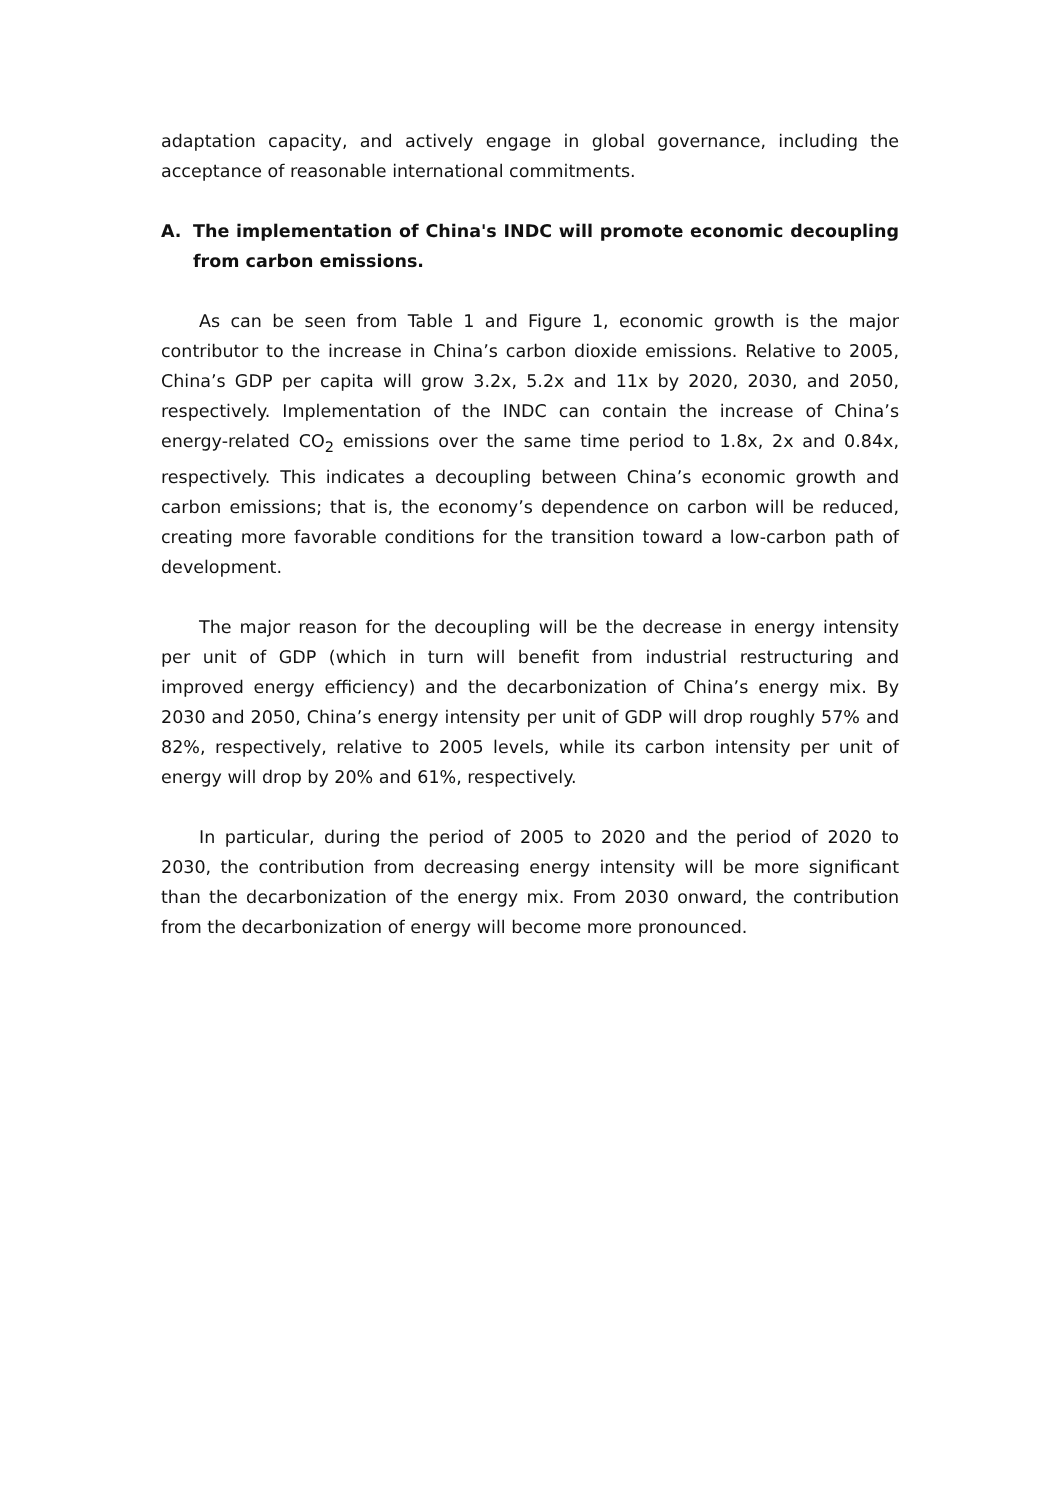adaptation capacity, and actively engage in global governance, including the acceptance of reasonable international commitments.
A. The implementation of China's INDC will promote economic decoupling from carbon emissions.
As can be seen from Table 1 and Figure 1, economic growth is the major contributor to the increase in China’s carbon dioxide emissions. Relative to 2005, China’s GDP per capita will grow 3.2x, 5.2x and 11x by 2020, 2030, and 2050, respectively. Implementation of the INDC can contain the increase of China’s energy-related CO<sub>2</sub> emissions over the same time period to 1.8x, 2x and 0.84x, respectively. This indicates a decoupling between China’s economic growth and carbon emissions; that is, the economy’s dependence on carbon will be reduced, creating more favorable conditions for the transition toward a low-carbon path of development.
The major reason for the decoupling will be the decrease in energy intensity per unit of GDP (which in turn will benefit from industrial restructuring and improved energy efficiency) and the decarbonization of China’s energy mix. By 2030 and 2050, China’s energy intensity per unit of GDP will drop roughly 57% and 82%, respectively, relative to 2005 levels, while its carbon intensity per unit of energy will drop by 20% and 61%, respectively.
In particular, during the period of 2005 to 2020 and the period of 2020 to 2030, the contribution from decreasing energy intensity will be more significant than the decarbonization of the energy mix. From 2030 onward, the contribution from the decarbonization of energy will become more pronounced.